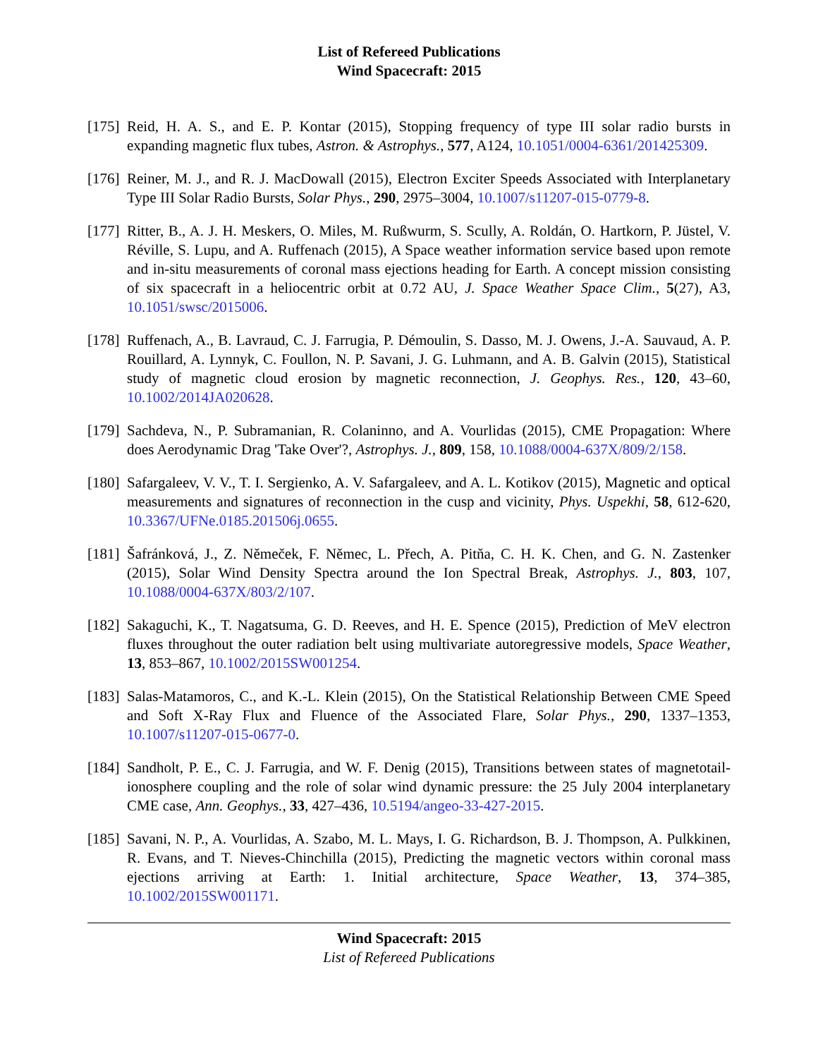List of Refereed Publications
Wind Spacecraft: 2015
[175]
Reid, H. A. S., and E. P. Kontar (2015), Stopping frequency of type III solar radio bursts in expanding magnetic flux tubes, Astron. & Astrophys., 577, A124, 10.1051/0004-6361/201425309.
[176]
Reiner, M. J., and R. J. MacDowall (2015), Electron Exciter Speeds Associated with Interplanetary Type III Solar Radio Bursts, Solar Phys., 290, 2975–3004, 10.1007/s11207-015-0779-8.
[177]
Ritter, B., A. J. H. Meskers, O. Miles, M. Rußwurm, S. Scully, A. Roldán, O. Hartkorn, P. Jüstel, V. Réville, S. Lupu, and A. Ruffenach (2015), A Space weather information service based upon remote and in-situ measurements of coronal mass ejections heading for Earth. A concept mission consisting of six spacecraft in a heliocentric orbit at 0.72 AU, J. Space Weather Space Clim., 5(27), A3, 10.1051/swsc/2015006.
[178]
Ruffenach, A., B. Lavraud, C. J. Farrugia, P. Démoulin, S. Dasso, M. J. Owens, J.-A. Sauvaud, A. P. Rouillard, A. Lynnyk, C. Foullon, N. P. Savani, J. G. Luhmann, and A. B. Galvin (2015), Statistical study of magnetic cloud erosion by magnetic reconnection, J. Geophys. Res., 120, 43–60, 10.1002/2014JA020628.
[179]
Sachdeva, N., P. Subramanian, R. Colaninno, and A. Vourlidas (2015), CME Propagation: Where does Aerodynamic Drag 'Take Over'?, Astrophys. J., 809, 158, 10.1088/0004-637X/809/2/158.
[180]
Safargaleev, V. V., T. I. Sergienko, A. V. Safargaleev, and A. L. Kotikov (2015), Magnetic and optical measurements and signatures of reconnection in the cusp and vicinity, Phys. Uspekhi, 58, 612-620, 10.3367/UFNe.0185.201506j.0655.
[181]
Šafránková, J., Z. Němeček, F. Němec, L. Přech, A. Pitňa, C. H. K. Chen, and G. N. Zastenker (2015), Solar Wind Density Spectra around the Ion Spectral Break, Astrophys. J., 803, 107, 10.1088/0004-637X/803/2/107.
[182]
Sakaguchi, K., T. Nagatsuma, G. D. Reeves, and H. E. Spence (2015), Prediction of MeV electron fluxes throughout the outer radiation belt using multivariate autoregressive models, Space Weather, 13, 853–867, 10.1002/2015SW001254.
[183]
Salas-Matamoros, C., and K.-L. Klein (2015), On the Statistical Relationship Between CME Speed and Soft X-Ray Flux and Fluence of the Associated Flare, Solar Phys., 290, 1337–1353, 10.1007/s11207-015-0677-0.
[184]
Sandholt, P. E., C. J. Farrugia, and W. F. Denig (2015), Transitions between states of magnetotail-ionosphere coupling and the role of solar wind dynamic pressure: the 25 July 2004 interplanetary CME case, Ann. Geophys., 33, 427–436, 10.5194/angeo-33-427-2015.
[185]
Savani, N. P., A. Vourlidas, A. Szabo, M. L. Mays, I. G. Richardson, B. J. Thompson, A. Pulkkinen, R. Evans, and T. Nieves-Chinchilla (2015), Predicting the magnetic vectors within coronal mass ejections arriving at Earth: 1. Initial architecture, Space Weather, 13, 374–385, 10.1002/2015SW001171.
Wind Spacecraft: 2015
List of Refereed Publications